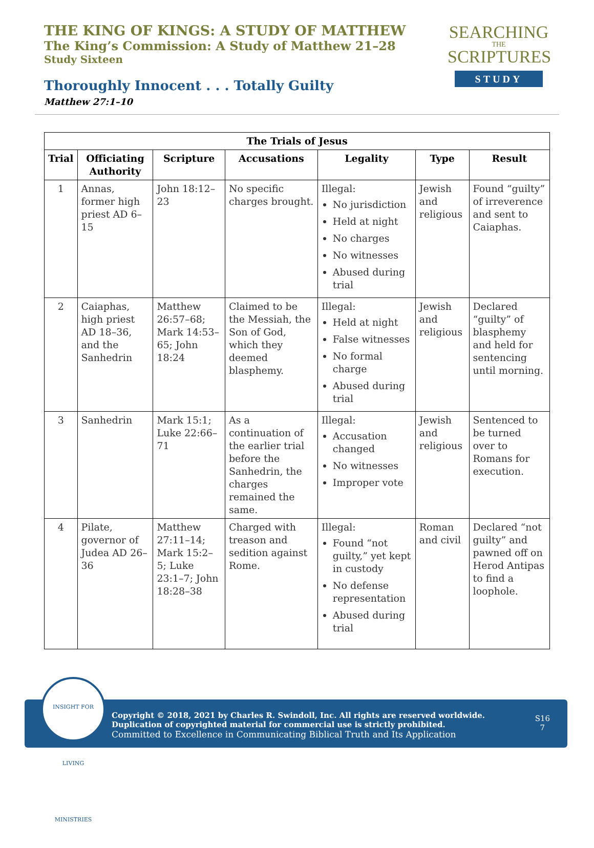THE KING OF KINGS: A STUDY OF MATTHEW
The King’s Commission: A Study of Matthew 21–28
Study Sixteen
SEARCHING
THE
SCRIPTURES
STUDY
Thoroughly Innocent . . . Totally Guilty
Matthew 27:1–10
| The Trials of Jesus | | | | | | |
| --- | --- | --- | --- | --- | --- | --- |
| Trial | Officiating Authority | Scripture | Accusations | Legality | Type | Result |
| 1 | Annas, former high priest AD 6–15 | John 18:12–23 | No specific charges brought. | Illegal: No jurisdiction Held at night No charges No witnesses Abused during trial | Jewish and religious | Found “guilty” of irreverence and sent to Caiaphas. |
| 2 | Caiaphas, high priest AD 18–36, and the Sanhedrin | Matthew 26:57–68; Mark 14:53–65; John 18:24 | Claimed to be the Messiah, the Son of God, which they deemed blasphemy. | Illegal: Held at night False witnesses No formal charge Abused during trial | Jewish and religious | Declared “guilty” of blasphemy and held for sentencing until morning. |
| 3 | Sanhedrin | Mark 15:1; Luke 22:66–71 | As a continuation of the earlier trial before the Sanhedrin, the charges remained the same. | Illegal: Accusation changed No witnesses Improper vote | Jewish and religious | Sentenced to be turned over to Romans for execution. |
| 4 | Pilate, governor of Judea AD 26–36 | Matthew 27:11–14; Mark 15:2–5; Luke 23:1–7; John 18:28–38 | Charged with treason and sedition against Rome. | Illegal: Found “not guilty,” yet kept in custody No defense representation Abused during trial | Roman and civil | Declared “not guilty” and pawned off on Herod Antipas to find a loophole. |
Copyright © 2018, 2021 by Charles R. Swindoll, Inc. All rights are reserved worldwide. Duplication of copyrighted material for commercial use is strictly prohibited.
Committed to Excellence in Communicating Biblical Truth and Its Application
S16
7
INSIGHT FOR LIVING MINISTRIES